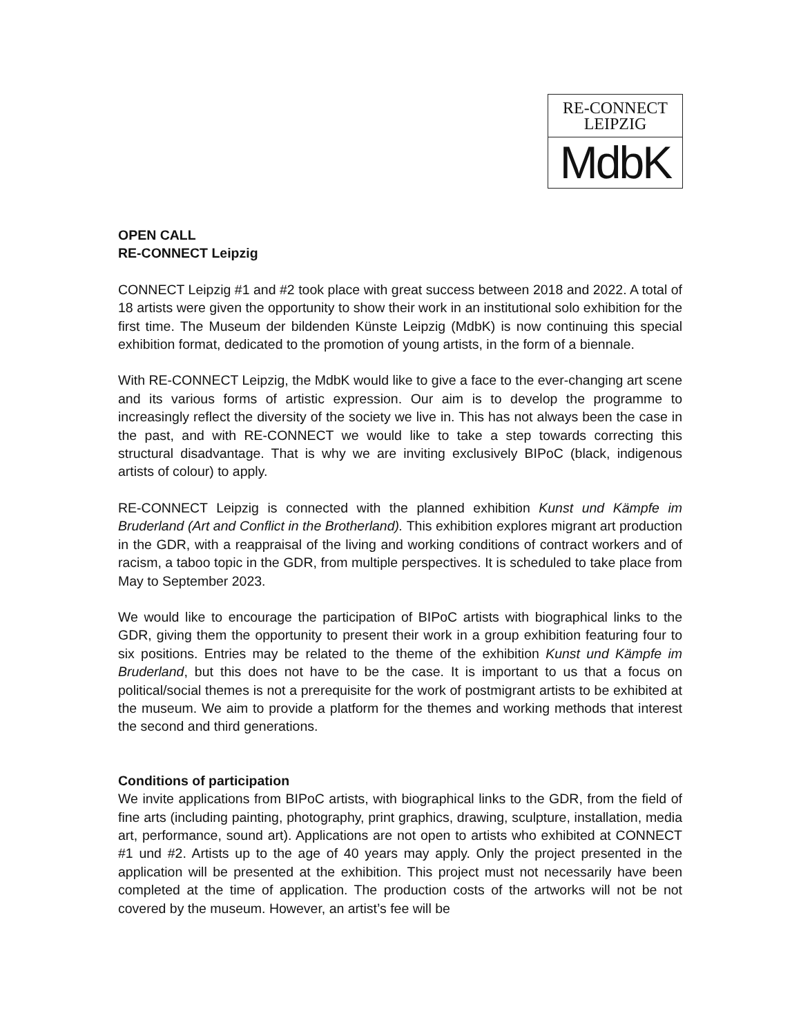RE-CONNECT
LEIPZIG
MdbK
OPEN CALL
RE-CONNECT Leipzig
CONNECT Leipzig #1 and #2 took place with great success between 2018 and 2022. A total of 18 artists were given the opportunity to show their work in an institutional solo exhibition for the first time. The Museum der bildenden Künste Leipzig (MdbK) is now continuing this special exhibition format, dedicated to the promotion of young artists, in the form of a biennale.
With RE-CONNECT Leipzig, the MdbK would like to give a face to the ever-changing art scene and its various forms of artistic expression. Our aim is to develop the programme to increasingly reflect the diversity of the society we live in. This has not always been the case in the past, and with RE-CONNECT we would like to take a step towards correcting this structural disadvantage. That is why we are inviting exclusively BIPoC (black, indigenous artists of colour) to apply.
RE-CONNECT Leipzig is connected with the planned exhibition Kunst und Kämpfe im Bruderland (Art and Conflict in the Brotherland). This exhibition explores migrant art production in the GDR, with a reappraisal of the living and working conditions of contract workers and of racism, a taboo topic in the GDR, from multiple perspectives. It is scheduled to take place from May to September 2023.
We would like to encourage the participation of BIPoC artists with biographical links to the GDR, giving them the opportunity to present their work in a group exhibition featuring four to six positions. Entries may be related to the theme of the exhibition Kunst und Kämpfe im Bruderland, but this does not have to be the case. It is important to us that a focus on political/social themes is not a prerequisite for the work of postmigrant artists to be exhibited at the museum. We aim to provide a platform for the themes and working methods that interest the second and third generations.
Conditions of participation
We invite applications from BIPoC artists, with biographical links to the GDR, from the field of fine arts (including painting, photography, print graphics, drawing, sculpture, installation, media art, performance, sound art). Applications are not open to artists who exhibited at CONNECT #1 und #2. Artists up to the age of 40 years may apply. Only the project presented in the application will be presented at the exhibition. This project must not necessarily have been completed at the time of application. The production costs of the artworks will not be not covered by the museum. However, an artist’s fee will be